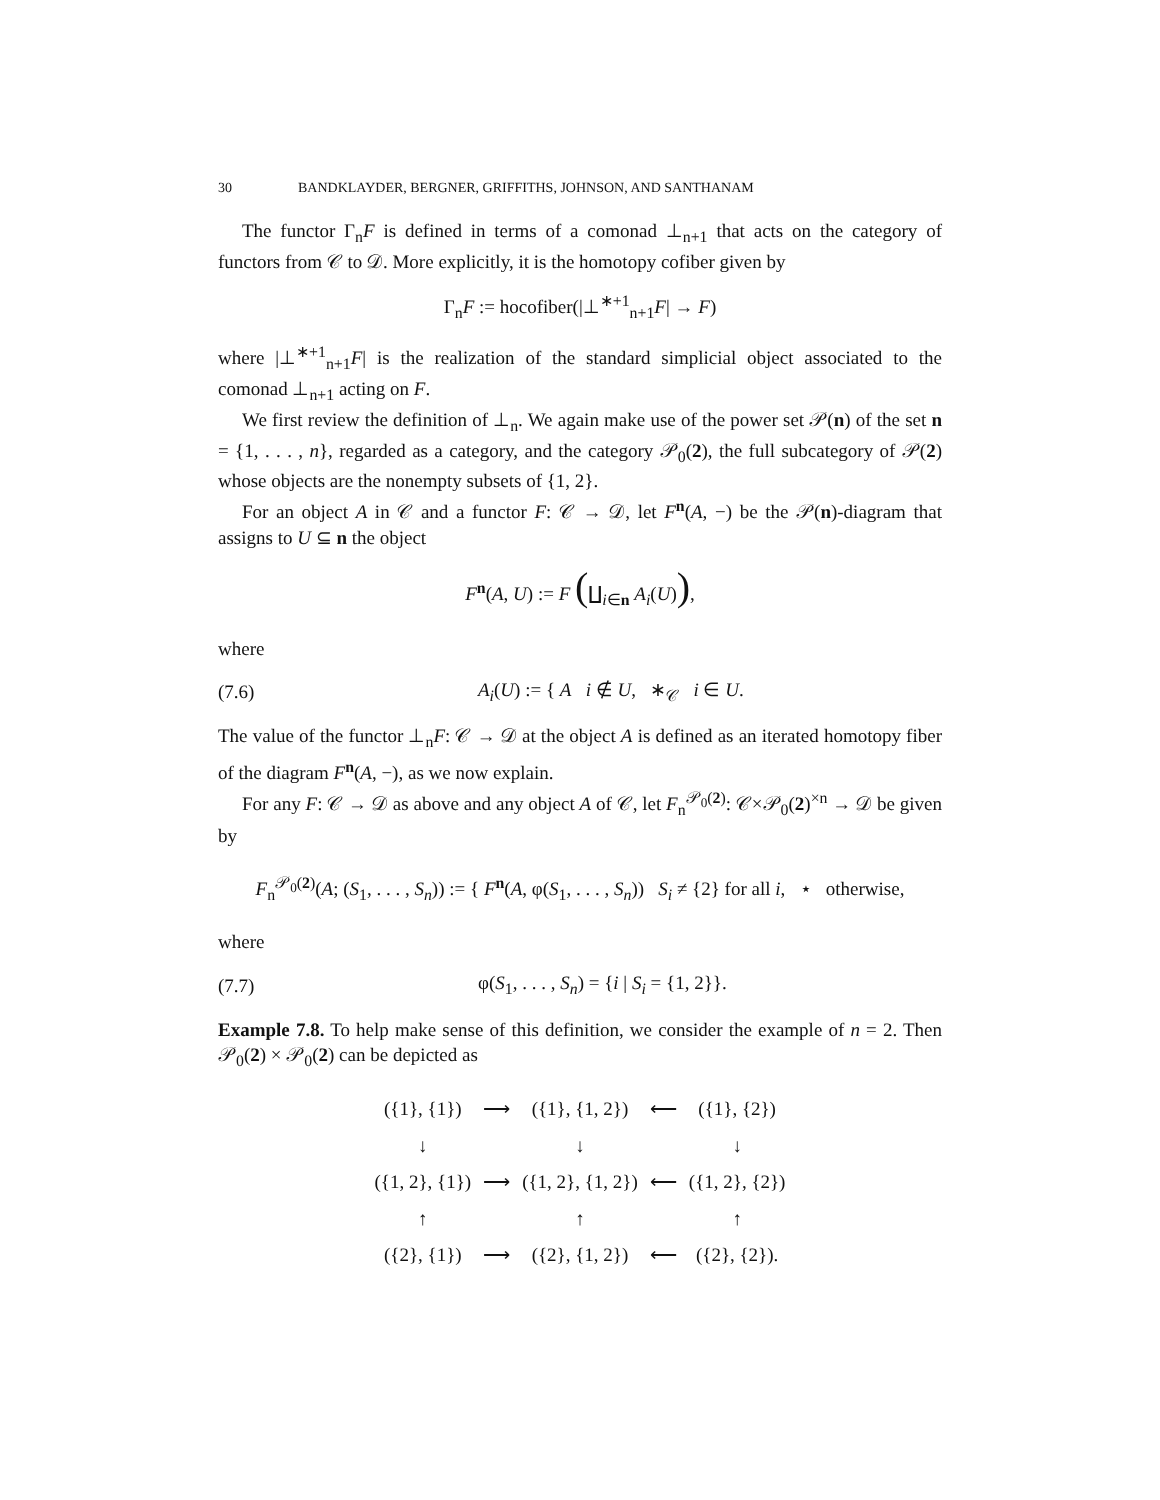30 BANDKLAYDER, BERGNER, GRIFFITHS, JOHNSON, AND SANTHANAM
The functor Γ<sub>n</sub>F is defined in terms of a comonad ⊥<sub>n+1</sub> that acts on the category of functors from 𝒞 to 𝒟. More explicitly, it is the homotopy cofiber given by
Γ<sub>n</sub>F := hocofiber(|⊥<sup>∗+1</sup><sub>n+1</sub>F| → F)
where |⊥<sup>∗+1</sup><sub>n+1</sub>F| is the realization of the standard simplicial object associated to the comonad ⊥<sub>n+1</sub> acting on F.
We first review the definition of ⊥<sub>n</sub>. We again make use of the power set 𝒫(n) of the set n = {1, . . . , n}, regarded as a category, and the category 𝒫<sub>0</sub>(2), the full subcategory of 𝒫(2) whose objects are the nonempty subsets of {1, 2}.
For an object A in 𝒞 and a functor F: 𝒞 → 𝒟, let F<sup>n</sup>(A, −) be the 𝒫(n)-diagram that assigns to U ⊆ n the object
F<sup>n</sup>(A, U) := F (∐<sub>i∈n</sub> A<sub>i</sub>(U)),
where
(7.6) A<sub>i</sub>(U) := { A i ∉ U, ∗<sub>𝒞</sub> i ∈ U.
The value of the functor ⊥<sub>n</sub>F: 𝒞 → 𝒟 at the object A is defined as an iterated homotopy fiber of the diagram F<sup>n</sup>(A, −), as we now explain.
For any F: 𝒞 → 𝒟 as above and any object A of 𝒞, let F<sub>n</sub><sup>𝒫<sub>0</sub>(2)</sup>: 𝒞×𝒫<sub>0</sub>(2)<sup>×n</sup> → 𝒟 be given by
F<sub>n</sub><sup>𝒫<sub>0</sub>(2)</sup>(A; (S<sub>1</sub>, . . . , S<sub>n</sub>)) := { F<sup>n</sup>(A, φ(S<sub>1</sub>, . . . , S<sub>n</sub>)) S<sub>i</sub> ≠ {2} for all i, ⋆ otherwise,
where
(7.7) φ(S<sub>1</sub>, . . . , S<sub>n</sub>) = {i | S<sub>i</sub> = {1, 2}}.
Example 7.8. To help make sense of this definition, we consider the example of n = 2. Then 𝒫<sub>0</sub>(2) × 𝒫<sub>0</sub>(2) can be depicted as
| ({1}, {1}) | ⟶ | ({1}, {1, 2}) | ⟵ | ({1}, {2}) |
| ↓ | | ↓ | | ↓ |
| ({1, 2}, {1}) | ⟶ | ({1, 2}, {1, 2}) | ⟵ | ({1, 2}, {2}) |
| ↑ | | ↑ | | ↑ |
| ({2}, {1}) | ⟶ | ({2}, {1, 2}) | ⟵ | ({2}, {2}). |